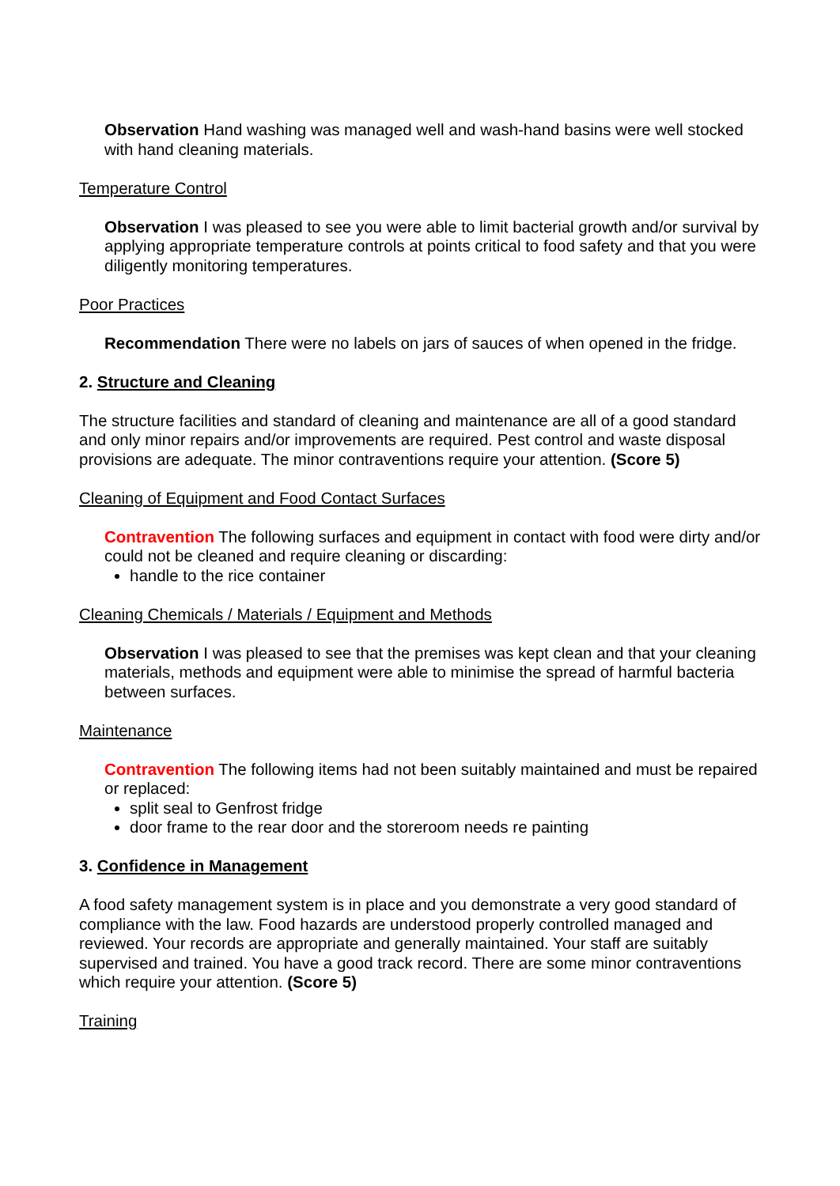Observation Hand washing was managed well and wash-hand basins were well stocked with hand cleaning materials.
Temperature Control
Observation I was pleased to see you were able to limit bacterial growth and/or survival by applying appropriate temperature controls at points critical to food safety and that you were diligently monitoring temperatures.
Poor Practices
Recommendation There were no labels on jars of sauces of when opened in the fridge.
2. Structure and Cleaning
The structure facilities and standard of cleaning and maintenance are all of a good standard and only minor repairs and/or improvements are required. Pest control and waste disposal provisions are adequate. The minor contraventions require your attention. (Score 5)
Cleaning of Equipment and Food Contact Surfaces
Contravention The following surfaces and equipment in contact with food were dirty and/or could not be cleaned and require cleaning or discarding:
handle to the rice container
Cleaning Chemicals / Materials / Equipment and Methods
Observation I was pleased to see that the premises was kept clean and that your cleaning materials, methods and equipment were able to minimise the spread of harmful bacteria between surfaces.
Maintenance
Contravention The following items had not been suitably maintained and must be repaired or replaced:
split seal to Genfrost fridge
door frame to the rear door and the storeroom needs re painting
3. Confidence in Management
A food safety management system is in place and you demonstrate a very good standard of compliance with the law. Food hazards are understood properly controlled managed and reviewed. Your records are appropriate and generally maintained. Your staff are suitably supervised and trained. You have a good track record. There are some minor contraventions which require your attention. (Score 5)
Training